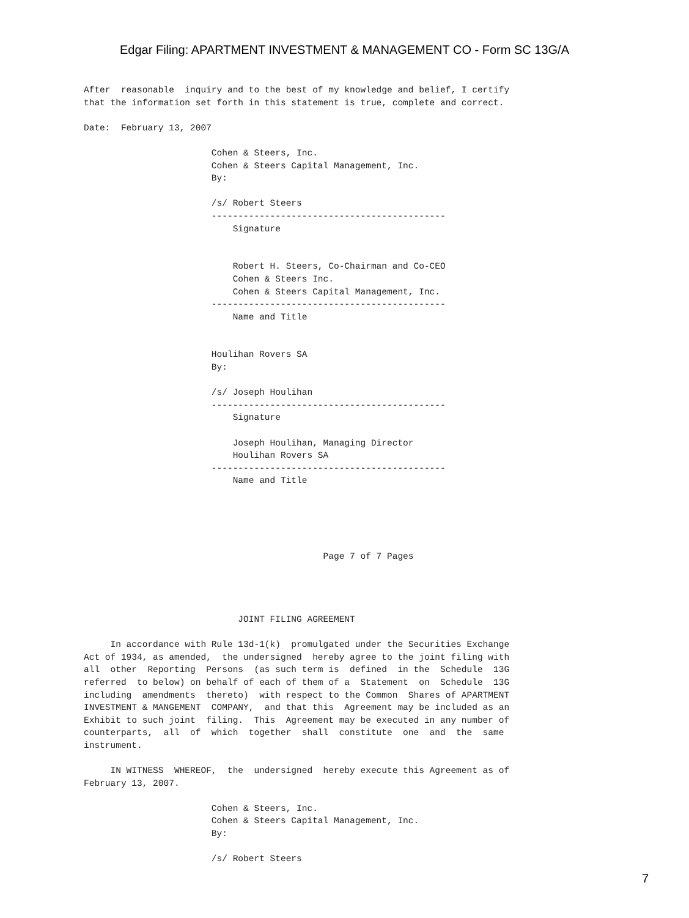Edgar Filing: APARTMENT INVESTMENT & MANAGEMENT CO - Form SC 13G/A
After  reasonable  inquiry and to the best of my knowledge and belief, I certify
that the information set forth in this statement is true, complete and correct.

Date:  February 13, 2007

                        Cohen & Steers, Inc.
                        Cohen & Steers Capital Management, Inc.
                        By:

                        /s/ Robert Steers
                        --------------------------------------------
                            Signature


                            Robert H. Steers, Co-Chairman and Co-CEO
                            Cohen & Steers Inc.
                            Cohen & Steers Capital Management, Inc.
                        --------------------------------------------
                            Name and Title


                        Houlihan Rovers SA
                        By:

                        /s/ Joseph Houlihan
                        --------------------------------------------
                            Signature

                            Joseph Houlihan, Managing Director
                            Houlihan Rovers SA
                        --------------------------------------------
                            Name and Title





                                             Page 7 of 7 Pages




                             JOINT FILING AGREEMENT

     In accordance with Rule 13d-1(k)  promulgated under the Securities Exchange
Act of 1934, as amended,  the undersigned  hereby agree to the joint filing with
all  other  Reporting  Persons  (as such term is  defined  in the  Schedule  13G
referred  to below) on behalf of each of them of a  Statement  on  Schedule  13G
including  amendments  thereto)  with respect to the Common  Shares of APARTMENT
INVESTMENT & MANGEMENT  COMPANY,  and that this  Agreement may be included as an
Exhibit to such joint  filing.  This  Agreement may be executed in any number of
counterparts,  all  of  which  together  shall  constitute  one  and  the  same
instrument.

     IN WITNESS  WHEREOF,  the  undersigned  hereby execute this Agreement as of
February 13, 2007.

                        Cohen & Steers, Inc.
                        Cohen & Steers Capital Management, Inc.
                        By:

                        /s/ Robert Steers
7